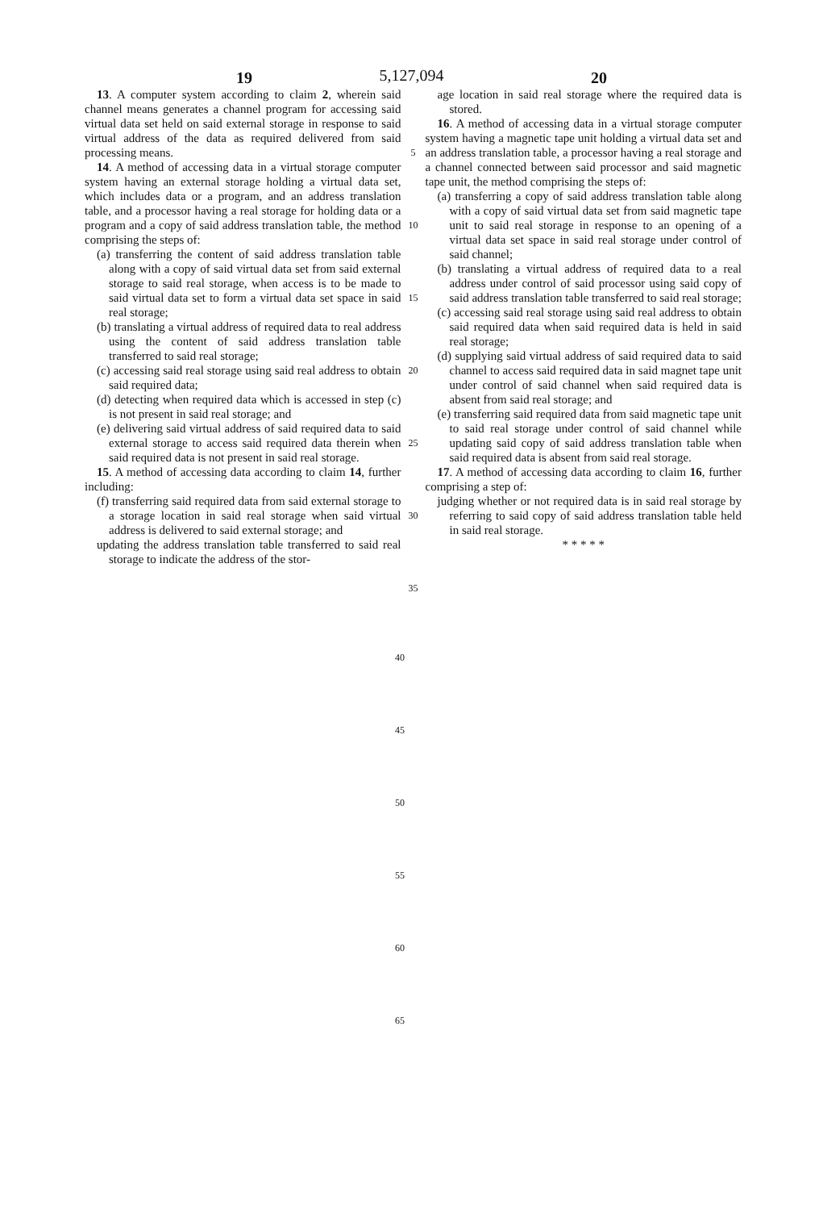5,127,094
19 20
13. A computer system according to claim 2, wherein said channel means generates a channel program for accessing said virtual data set held on said external storage in response to said virtual address of the data as required delivered from said processing means.
14. A method of accessing data in a virtual storage computer system having an external storage holding a virtual data set, which includes data or a program, and an address translation table, and a processor having a real storage for holding data or a program and a copy of said address translation table, the method comprising the steps of:
(a) transferring the content of said address translation table along with a copy of said virtual data set from said external storage to said real storage, when access is to be made to said virtual data set to form a virtual data set space in said real storage;
(b) translating a virtual address of required data to real address using the content of said address translation table transferred to said real storage;
(c) accessing said real storage using said real address to obtain said required data;
(d) detecting when required data which is accessed in step (c) is not present in said real storage; and
(e) delivering said virtual address of said required data to said external storage to access said required data therein when said required data is not present in said real storage.
15. A method of accessing data according to claim 14, further including:
(f) transferring said required data from said external storage to a storage location in said real storage when said virtual address is delivered to said external storage; and
updating the address translation table transferred to said real storage to indicate the address of the stor-
5
10
15
20
25
30
35
age location in said real storage where the required data is stored.
16. A method of accessing data in a virtual storage computer system having a magnetic tape unit holding a virtual data set and an address translation table, a processor having a real storage and a channel connected between said processor and said magnetic tape unit, the method comprising the steps of:
(a) transferring a copy of said address translation table along with a copy of said virtual data set from said magnetic tape unit to said real storage in response to an opening of a virtual data set space in said real storage under control of said channel;
(b) translating a virtual address of required data to a real address under control of said processor using said copy of said address translation table transferred to said real storage;
(c) accessing said real storage using said real address to obtain said required data when said required data is held in said real storage;
(d) supplying said virtual address of said required data to said channel to access said required data in said magnet tape unit under control of said channel when said required data is absent from said real storage; and
(e) transferring said required data from said magnetic tape unit to said real storage under control of said channel while updating said copy of said address translation table when said required data is absent from said real storage.
17. A method of accessing data according to claim 16, further comprising a step of:
judging whether or not required data is in said real storage by referring to said copy of said address translation table held in said real storage.
* * * * *
40
45
50
55
60
65